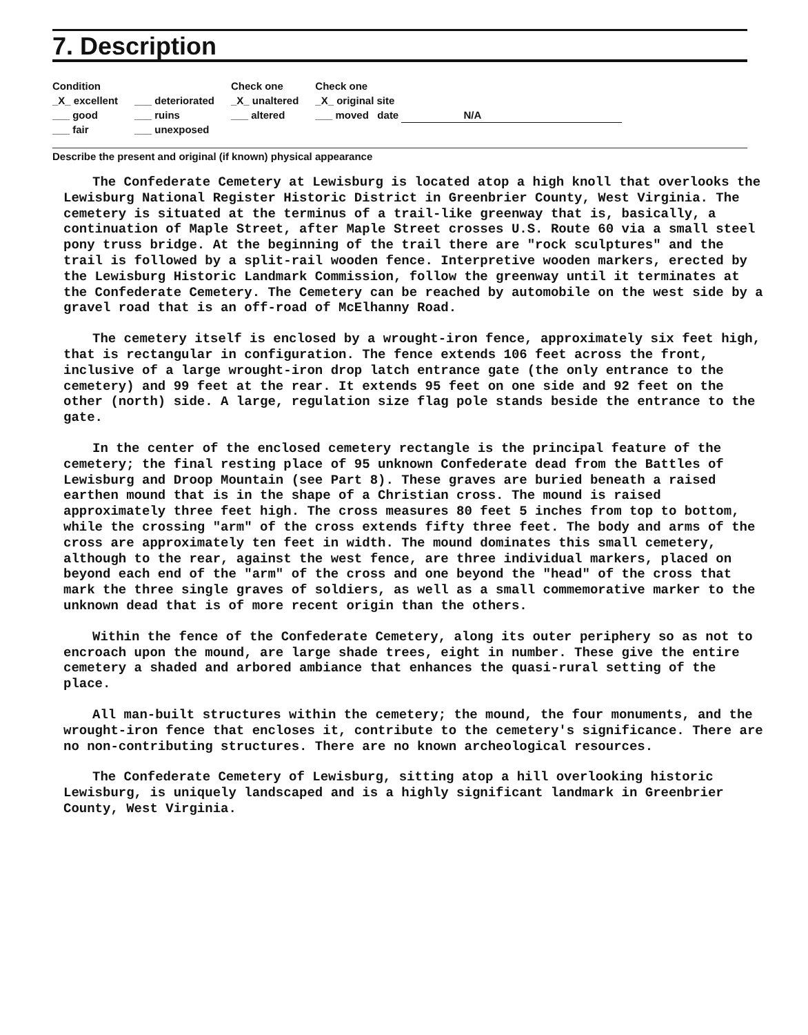7. Description
Condition
_X_ excellent
___ good
___ fair
___ deteriorated
___ ruins
___ unexposed
Check one
_X_ unaltered
___ altered
Check one
_X_ original site
___ moved date N/A
Describe the present and original (if known) physical appearance
The Confederate Cemetery at Lewisburg is located atop a high knoll that overlooks the Lewisburg National Register Historic District in Greenbrier County, West Virginia. The cemetery is situated at the terminus of a trail-like greenway that is, basically, a continuation of Maple Street, after Maple Street crosses U.S. Route 60 via a small steel pony truss bridge. At the beginning of the trail there are "rock sculptures" and the trail is followed by a split-rail wooden fence. Interpretive wooden markers, erected by the Lewisburg Historic Landmark Commission, follow the greenway until it terminates at the Confederate Cemetery. The Cemetery can be reached by automobile on the west side by a gravel road that is an off-road of McElhanny Road.
The cemetery itself is enclosed by a wrought-iron fence, approximately six feet high, that is rectangular in configuration. The fence extends 106 feet across the front, inclusive of a large wrought-iron drop latch entrance gate (the only entrance to the cemetery) and 99 feet at the rear. It extends 95 feet on one side and 92 feet on the other (north) side. A large, regulation size flag pole stands beside the entrance to the gate.
In the center of the enclosed cemetery rectangle is the principal feature of the cemetery; the final resting place of 95 unknown Confederate dead from the Battles of Lewisburg and Droop Mountain (see Part 8). These graves are buried beneath a raised earthen mound that is in the shape of a Christian cross. The mound is raised approximately three feet high. The cross measures 80 feet 5 inches from top to bottom, while the crossing "arm" of the cross extends fifty three feet. The body and arms of the cross are approximately ten feet in width. The mound dominates this small cemetery, although to the rear, against the west fence, are three individual markers, placed on beyond each end of the "arm" of the cross and one beyond the "head" of the cross that mark the three single graves of soldiers, as well as a small commemorative marker to the unknown dead that is of more recent origin than the others.
Within the fence of the Confederate Cemetery, along its outer periphery so as not to encroach upon the mound, are large shade trees, eight in number. These give the entire cemetery a shaded and arbored ambiance that enhances the quasi-rural setting of the place.
All man-built structures within the cemetery; the mound, the four monuments, and the wrought-iron fence that encloses it, contribute to the cemetery's significance. There are no non-contributing structures. There are no known archeological resources.
The Confederate Cemetery of Lewisburg, sitting atop a hill overlooking historic Lewisburg, is uniquely landscaped and is a highly significant landmark in Greenbrier County, West Virginia.